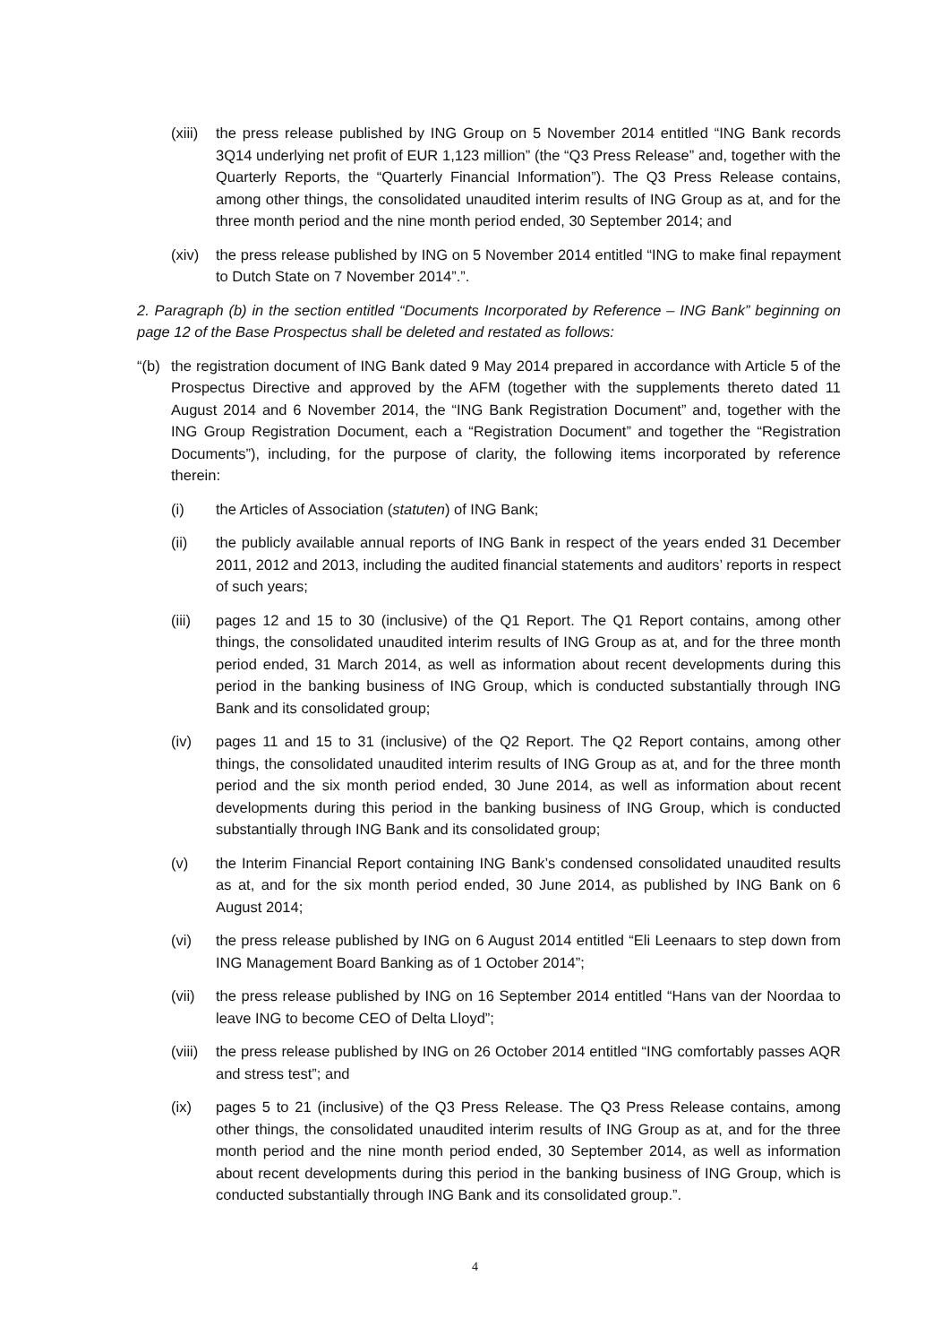(xiii) the press release published by ING Group on 5 November 2014 entitled “ING Bank records 3Q14 underlying net profit of EUR 1,123 million” (the “Q3 Press Release” and, together with the Quarterly Reports, the “Quarterly Financial Information”). The Q3 Press Release contains, among other things, the consolidated unaudited interim results of ING Group as at, and for the three month period and the nine month period ended, 30 September 2014; and
(xiv) the press release published by ING on 5 November 2014 entitled “ING to make final repayment to Dutch State on 7 November 2014”.”.
2. Paragraph (b) in the section entitled “Documents Incorporated by Reference – ING Bank” beginning on page 12 of the Base Prospectus shall be deleted and restated as follows:
“(b) the registration document of ING Bank dated 9 May 2014 prepared in accordance with Article 5 of the Prospectus Directive and approved by the AFM (together with the supplements thereto dated 11 August 2014 and 6 November 2014, the “ING Bank Registration Document” and, together with the ING Group Registration Document, each a “Registration Document” and together the “Registration Documents”), including, for the purpose of clarity, the following items incorporated by reference therein:
(i) the Articles of Association (statuten) of ING Bank;
(ii) the publicly available annual reports of ING Bank in respect of the years ended 31 December 2011, 2012 and 2013, including the audited financial statements and auditors’ reports in respect of such years;
(iii) pages 12 and 15 to 30 (inclusive) of the Q1 Report. The Q1 Report contains, among other things, the consolidated unaudited interim results of ING Group as at, and for the three month period ended, 31 March 2014, as well as information about recent developments during this period in the banking business of ING Group, which is conducted substantially through ING Bank and its consolidated group;
(iv) pages 11 and 15 to 31 (inclusive) of the Q2 Report. The Q2 Report contains, among other things, the consolidated unaudited interim results of ING Group as at, and for the three month period and the six month period ended, 30 June 2014, as well as information about recent developments during this period in the banking business of ING Group, which is conducted substantially through ING Bank and its consolidated group;
(v) the Interim Financial Report containing ING Bank’s condensed consolidated unaudited results as at, and for the six month period ended, 30 June 2014, as published by ING Bank on 6 August 2014;
(vi) the press release published by ING on 6 August 2014 entitled “Eli Leenaars to step down from ING Management Board Banking as of 1 October 2014”;
(vii) the press release published by ING on 16 September 2014 entitled “Hans van der Noordaa to leave ING to become CEO of Delta Lloyd”;
(viii) the press release published by ING on 26 October 2014 entitled “ING comfortably passes AQR and stress test”; and
(ix) pages 5 to 21 (inclusive) of the Q3 Press Release. The Q3 Press Release contains, among other things, the consolidated unaudited interim results of ING Group as at, and for the three month period and the nine month period ended, 30 September 2014, as well as information about recent developments during this period in the banking business of ING Group, which is conducted substantially through ING Bank and its consolidated group.”.
4